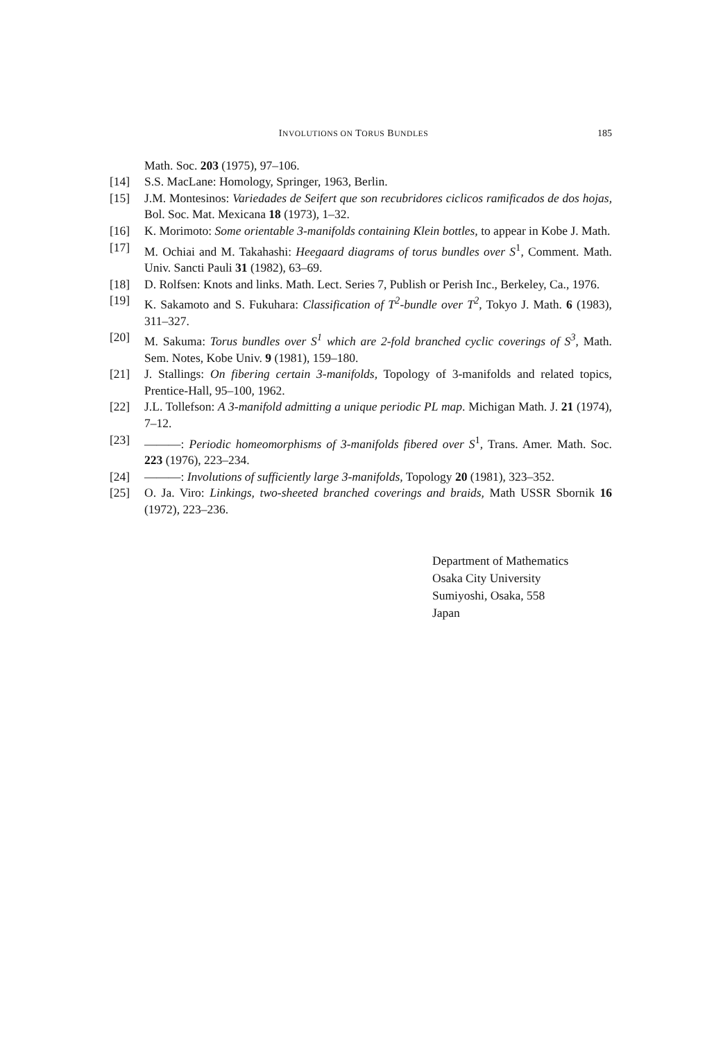INVOLUTIONS ON TORUS BUNDLES 185
Math. Soc. 203 (1975), 97–106.
[14] S.S. MacLane: Homology, Springer, 1963, Berlin.
[15] J.M. Montesinos: Variedades de Seifert que son recubridores ciclicos ramificados de dos hojas, Bol. Soc. Mat. Mexicana 18 (1973), 1–32.
[16] K. Morimoto: Some orientable 3-manifolds containing Klein bottles, to appear in Kobe J. Math.
[17] M. Ochiai and M. Takahashi: Heegaard diagrams of torus bundles over S<sup>1</sup>, Comment. Math. Univ. Sancti Pauli 31 (1982), 63–69.
[18] D. Rolfsen: Knots and links. Math. Lect. Series 7, Publish or Perish Inc., Berkeley, Ca., 1976.
[19] K. Sakamoto and S. Fukuhara: Classification of T<sup>2</sup>-bundle over T<sup>2</sup>, Tokyo J. Math. 6 (1983), 311–327.
[20] M. Sakuma: Torus bundles over S<sup>1</sup> which are 2-fold branched cyclic coverings of S<sup>3</sup>, Math. Sem. Notes, Kobe Univ. 9 (1981), 159–180.
[21] J. Stallings: On fibering certain 3-manifolds, Topology of 3-manifolds and related topics, Prentice-Hall, 95–100, 1962.
[22] J.L. Tollefson: A 3-manifold admitting a unique periodic PL map. Michigan Math. J. 21 (1974), 7–12.
[23] ———: Periodic homeomorphisms of 3-manifolds fibered over S<sup>1</sup>, Trans. Amer. Math. Soc. 223 (1976), 223–234.
[24] ———: Involutions of sufficiently large 3-manifolds, Topology 20 (1981), 323–352.
[25] O. Ja. Viro: Linkings, two-sheeted branched coverings and braids, Math USSR Sbornik 16 (1972), 223–236.
Department of Mathematics
Osaka City University
Sumiyoshi, Osaka, 558
Japan